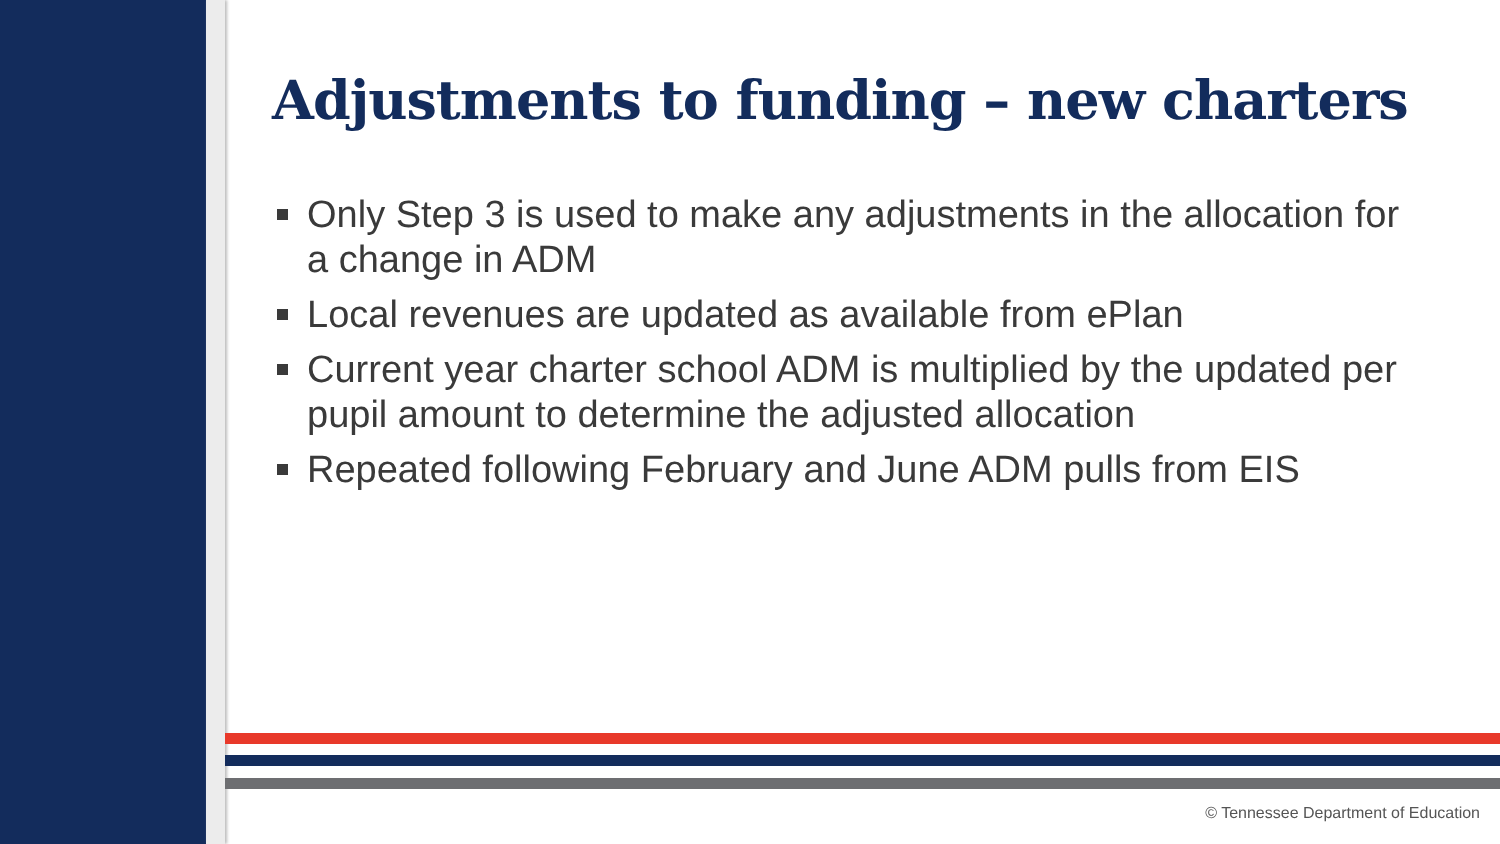Adjustments to funding – new charters
Only Step 3 is used to make any adjustments in the allocation for a change in ADM
Local revenues are updated as available from ePlan
Current year charter school ADM is multiplied by the updated per pupil amount to determine the adjusted allocation
Repeated following February and June ADM pulls from EIS
© Tennessee Department of Education